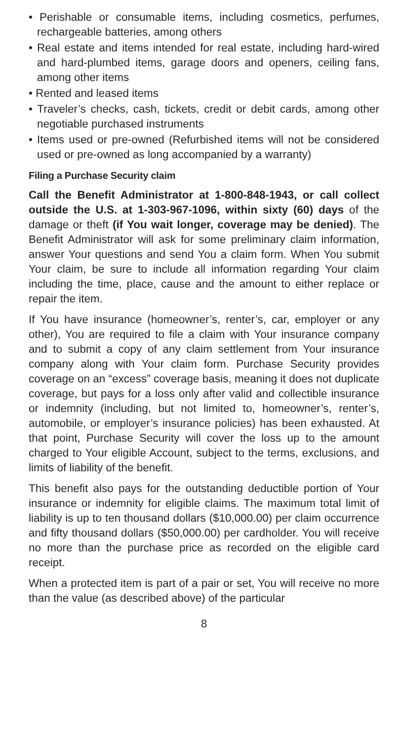• Perishable or consumable items, including cosmetics, perfumes, rechargeable batteries, among others
• Real estate and items intended for real estate, including hard-wired and hard-plumbed items, garage doors and openers, ceiling fans, among other items
• Rented and leased items
• Traveler’s checks, cash, tickets, credit or debit cards, among other negotiable purchased instruments
• Items used or pre-owned (Refurbished items will not be considered used or pre-owned as long accompanied by a warranty)
Filing a Purchase Security claim
Call the Benefit Administrator at 1-800-848-1943, or call collect outside the U.S. at 1-303-967-1096, within sixty (60) days of the damage or theft (if You wait longer, coverage may be denied). The Benefit Administrator will ask for some preliminary claim information, answer Your questions and send You a claim form. When You submit Your claim, be sure to include all information regarding Your claim including the time, place, cause and the amount to either replace or repair the item.
If You have insurance (homeowner’s, renter’s, car, employer or any other), You are required to file a claim with Your insurance company and to submit a copy of any claim settlement from Your insurance company along with Your claim form. Purchase Security provides coverage on an “excess” coverage basis, meaning it does not duplicate coverage, but pays for a loss only after valid and collectible insurance or indemnity (including, but not limited to, homeowner’s, renter’s, automobile, or employer’s insurance policies) has been exhausted. At that point, Purchase Security will cover the loss up to the amount charged to Your eligible Account, subject to the terms, exclusions, and limits of liability of the benefit.
This benefit also pays for the outstanding deductible portion of Your insurance or indemnity for eligible claims. The maximum total limit of liability is up to ten thousand dollars ($10,000.00) per claim occurrence and fifty thousand dollars ($50,000.00) per cardholder. You will receive no more than the purchase price as recorded on the eligible card receipt.
When a protected item is part of a pair or set, You will receive no more than the value (as described above) of the particular
8